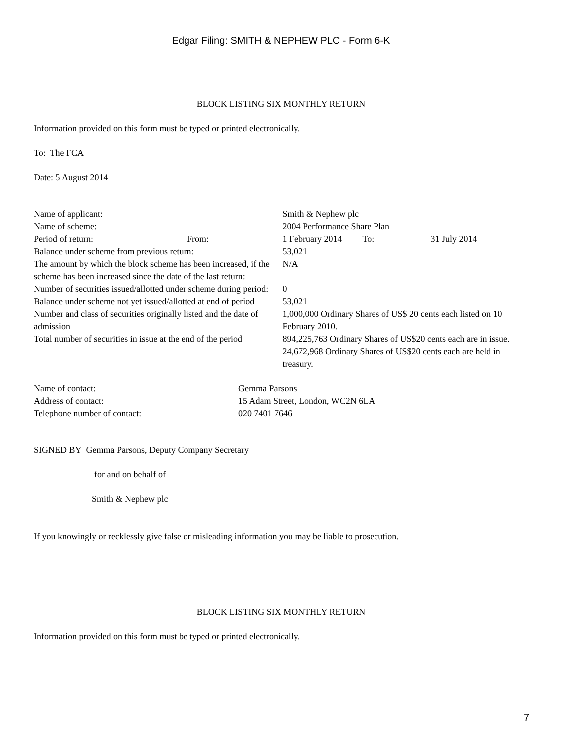Edgar Filing: SMITH & NEPHEW PLC - Form 6-K
BLOCK LISTING SIX MONTHLY RETURN
Information provided on this form must be typed or printed electronically.
To: The FCA
Date: 5 August 2014
| Name of applicant: | | Smith & Nephew plc | | |
| Name of scheme: | | 2004 Performance Share Plan | | |
| Period of return: | From: | 1 February 2014 | To: | 31 July 2014 |
| Balance under scheme from previous return: | | 53,021 | | |
| The amount by which the block scheme has been increased, if the scheme has been increased since the date of the last return: | | N/A | | |
| Number of securities issued/allotted under scheme during period: | | 0 | | |
| Balance under scheme not yet issued/allotted at end of period | | 53,021 | | |
| Number and class of securities originally listed and the date of admission | | 1,000,000 Ordinary Shares of US$ 20 cents each listed on 10 February 2010. | | |
| Total number of securities in issue at the end of the period | | 894,225,763 Ordinary Shares of US$20 cents each are in issue. 24,672,968 Ordinary Shares of US$20 cents each are held in treasury. | | |
| Name of contact: | Gemma Parsons |
| Address of contact: | 15 Adam Street, London, WC2N 6LA |
| Telephone number of contact: | 020 7401 7646 |
SIGNED BY Gemma Parsons, Deputy Company Secretary
for and on behalf of
Smith & Nephew plc
If you knowingly or recklessly give false or misleading information you may be liable to prosecution.
BLOCK LISTING SIX MONTHLY RETURN
Information provided on this form must be typed or printed electronically.
7